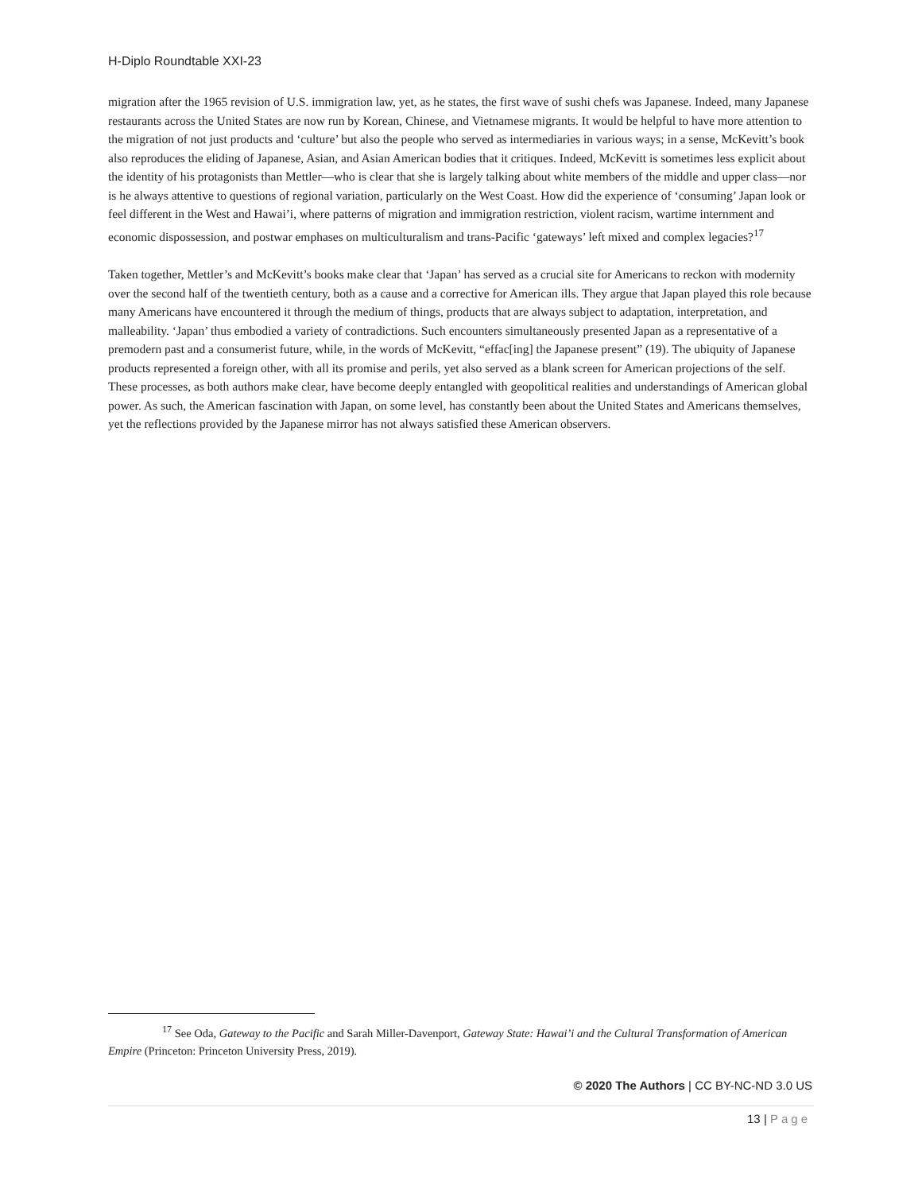H-Diplo Roundtable XXI-23
migration after the 1965 revision of U.S. immigration law, yet, as he states, the first wave of sushi chefs was Japanese. Indeed, many Japanese restaurants across the United States are now run by Korean, Chinese, and Vietnamese migrants. It would be helpful to have more attention to the migration of not just products and ‘culture’ but also the people who served as intermediaries in various ways; in a sense, McKevitt’s book also reproduces the eliding of Japanese, Asian, and Asian American bodies that it critiques. Indeed, McKevitt is sometimes less explicit about the identity of his protagonists than Mettler—who is clear that she is largely talking about white members of the middle and upper class—nor is he always attentive to questions of regional variation, particularly on the West Coast. How did the experience of ‘consuming’ Japan look or feel different in the West and Hawai’i, where patterns of migration and immigration restriction, violent racism, wartime internment and economic dispossession, and postwar emphases on multiculturalism and trans-Pacific ‘gateways’ left mixed and complex legacies?<sup>17</sup>
Taken together, Mettler’s and McKevitt’s books make clear that ‘Japan’ has served as a crucial site for Americans to reckon with modernity over the second half of the twentieth century, both as a cause and a corrective for American ills. They argue that Japan played this role because many Americans have encountered it through the medium of things, products that are always subject to adaptation, interpretation, and malleability. ‘Japan’ thus embodied a variety of contradictions. Such encounters simultaneously presented Japan as a representative of a premodern past and a consumerist future, while, in the words of McKevitt, “effac[ing] the Japanese present” (19). The ubiquity of Japanese products represented a foreign other, with all its promise and perils, yet also served as a blank screen for American projections of the self. These processes, as both authors make clear, have become deeply entangled with geopolitical realities and understandings of American global power. As such, the American fascination with Japan, on some level, has constantly been about the United States and Americans themselves, yet the reflections provided by the Japanese mirror has not always satisfied these American observers.
<sup>17</sup> See Oda, Gateway to the Pacific and Sarah Miller-Davenport, Gateway State: Hawai’i and the Cultural Transformation of American Empire (Princeton: Princeton University Press, 2019).
© 2020 The Authors | CC BY-NC-ND 3.0 US
13 | Page